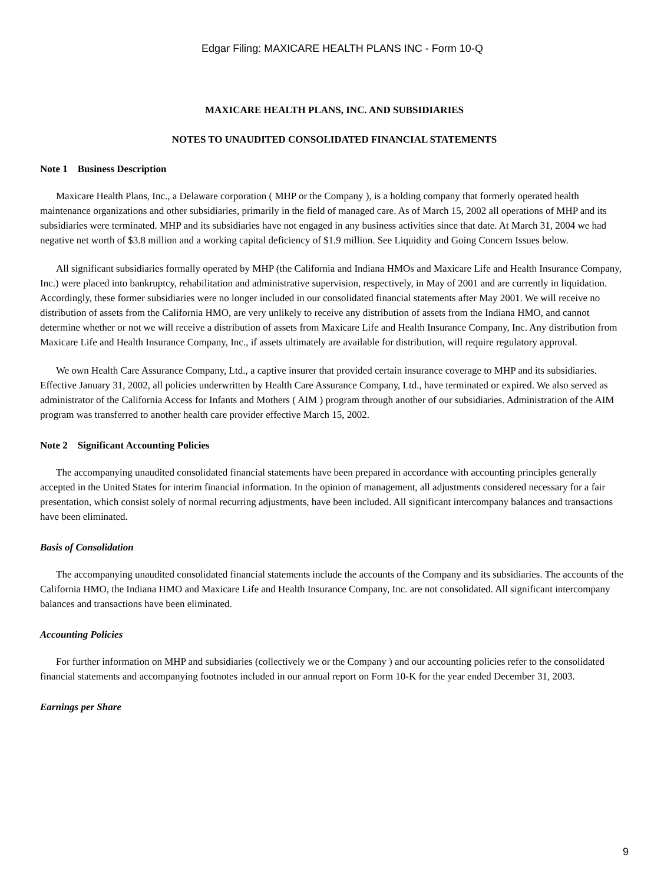Edgar Filing: MAXICARE HEALTH PLANS INC - Form 10-Q
MAXICARE HEALTH PLANS, INC. AND SUBSIDIARIES
NOTES TO UNAUDITED CONSOLIDATED FINANCIAL STATEMENTS
Note 1 Business Description
Maxicare Health Plans, Inc., a Delaware corporation ( MHP or the Company ), is a holding company that formerly operated health maintenance organizations and other subsidiaries, primarily in the field of managed care. As of March 15, 2002 all operations of MHP and its subsidiaries were terminated. MHP and its subsidiaries have not engaged in any business activities since that date. At March 31, 2004 we had negative net worth of $3.8 million and a working capital deficiency of $1.9 million. See Liquidity and Going Concern Issues below.
All significant subsidiaries formally operated by MHP (the California and Indiana HMOs and Maxicare Life and Health Insurance Company, Inc.) were placed into bankruptcy, rehabilitation and administrative supervision, respectively, in May of 2001 and are currently in liquidation. Accordingly, these former subsidiaries were no longer included in our consolidated financial statements after May 2001. We will receive no distribution of assets from the California HMO, are very unlikely to receive any distribution of assets from the Indiana HMO, and cannot determine whether or not we will receive a distribution of assets from Maxicare Life and Health Insurance Company, Inc. Any distribution from Maxicare Life and Health Insurance Company, Inc., if assets ultimately are available for distribution, will require regulatory approval.
We own Health Care Assurance Company, Ltd., a captive insurer that provided certain insurance coverage to MHP and its subsidiaries. Effective January 31, 2002, all policies underwritten by Health Care Assurance Company, Ltd., have terminated or expired. We also served as administrator of the California Access for Infants and Mothers ( AIM ) program through another of our subsidiaries. Administration of the AIM program was transferred to another health care provider effective March 15, 2002.
Note 2 Significant Accounting Policies
The accompanying unaudited consolidated financial statements have been prepared in accordance with accounting principles generally accepted in the United States for interim financial information. In the opinion of management, all adjustments considered necessary for a fair presentation, which consist solely of normal recurring adjustments, have been included. All significant intercompany balances and transactions have been eliminated.
Basis of Consolidation
The accompanying unaudited consolidated financial statements include the accounts of the Company and its subsidiaries. The accounts of the California HMO, the Indiana HMO and Maxicare Life and Health Insurance Company, Inc. are not consolidated. All significant intercompany balances and transactions have been eliminated.
Accounting Policies
For further information on MHP and subsidiaries (collectively we or the Company ) and our accounting policies refer to the consolidated financial statements and accompanying footnotes included in our annual report on Form 10-K for the year ended December 31, 2003.
Earnings per Share
9